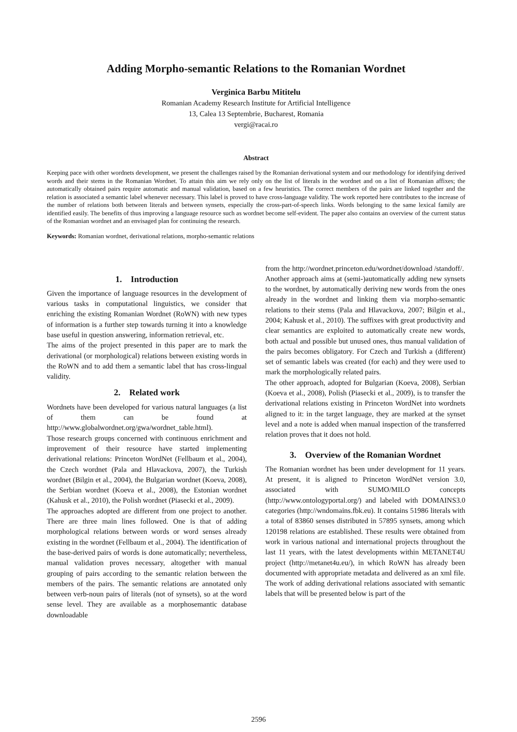Adding Morpho-semantic Relations to the Romanian Wordnet
Verginica Barbu Mititelu
Romanian Academy Research Institute for Artificial Intelligence
13, Calea 13 Septembrie, Bucharest, Romania
vergi@racai.ro
Abstract
Keeping pace with other wordnets development, we present the challenges raised by the Romanian derivational system and our methodology for identifying derived words and their stems in the Romanian Wordnet. To attain this aim we rely only on the list of literals in the wordnet and on a list of Romanian affixes; the automatically obtained pairs require automatic and manual validation, based on a few heuristics. The correct members of the pairs are linked together and the relation is associated a semantic label whenever necessary. This label is proved to have cross-language validity. The work reported here contributes to the increase of the number of relations both between literals and between synsets, especially the cross-part-of-speech links. Words belonging to the same lexical family are identified easily. The benefits of thus improving a language resource such as wordnet become self-evident. The paper also contains an overview of the current status of the Romanian wordnet and an envisaged plan for continuing the research.
Keywords: Romanian wordnet, derivational relations, morpho-semantic relations
1. Introduction
Given the importance of language resources in the development of various tasks in computational linguistics, we consider that enriching the existing Romanian Wordnet (RoWN) with new types of information is a further step towards turning it into a knowledge base useful in question answering, information retrieval, etc.
The aims of the project presented in this paper are to mark the derivational (or morphological) relations between existing words in the RoWN and to add them a semantic label that has cross-lingual validity.
2. Related work
Wordnets have been developed for various natural languages (a list of them can be found at http://www.globalwordnet.org/gwa/wordnet_table.html).
Those research groups concerned with continuous enrichment and improvement of their resource have started implementing derivational relations: Princeton WordNet (Fellbaum et al., 2004), the Czech wordnet (Pala and Hlavackova, 2007), the Turkish wordnet (Bilgin et al., 2004), the Bulgarian wordnet (Koeva, 2008), the Serbian wordnet (Koeva et al., 2008), the Estonian wordnet (Kahusk et al., 2010), the Polish wordnet (Piasecki et al., 2009).
The approaches adopted are different from one project to another. There are three main lines followed. One is that of adding morphological relations between words or word senses already existing in the wordnet (Fellbaum et al., 2004). The identification of the base-derived pairs of words is done automatically; nevertheless, manual validation proves necessary, altogether with manual grouping of pairs according to the semantic relation between the members of the pairs. The semantic relations are annotated only between verb-noun pairs of literals (not of synsets), so at the word sense level. They are available as a morphosemantic database downloadable
from the http://wordnet.princeton.edu/wordnet/download /standoff/.
Another approach aims at (semi-)automatically adding new synsets to the wordnet, by automatically deriving new words from the ones already in the wordnet and linking them via morpho-semantic relations to their stems (Pala and Hlavackova, 2007; Bilgin et al., 2004; Kahusk et al., 2010). The suffixes with great productivity and clear semantics are exploited to automatically create new words, both actual and possible but unused ones, thus manual validation of the pairs becomes obligatory. For Czech and Turkish a (different) set of semantic labels was created (for each) and they were used to mark the morphologically related pairs.
The other approach, adopted for Bulgarian (Koeva, 2008), Serbian (Koeva et al., 2008), Polish (Piasecki et al., 2009), is to transfer the derivational relations existing in Princeton WordNet into wordnets aligned to it: in the target language, they are marked at the synset level and a note is added when manual inspection of the transferred relation proves that it does not hold.
3. Overview of the Romanian Wordnet
The Romanian wordnet has been under development for 11 years. At present, it is aligned to Princeton WordNet version 3.0, associated with SUMO/MILO concepts (http://www.ontologyportal.org/) and labeled with DOMAINS3.0 categories (http://wndomains.fbk.eu). It contains 51986 literals with a total of 83860 senses distributed in 57895 synsets, among which 120198 relations are established. These results were obtained from work in various national and international projects throughout the last 11 years, with the latest developments within METANET4U project (http://metanet4u.eu/), in which RoWN has already been documented with appropriate metadata and delivered as an xml file. The work of adding derivational relations associated with semantic labels that will be presented below is part of the
2596